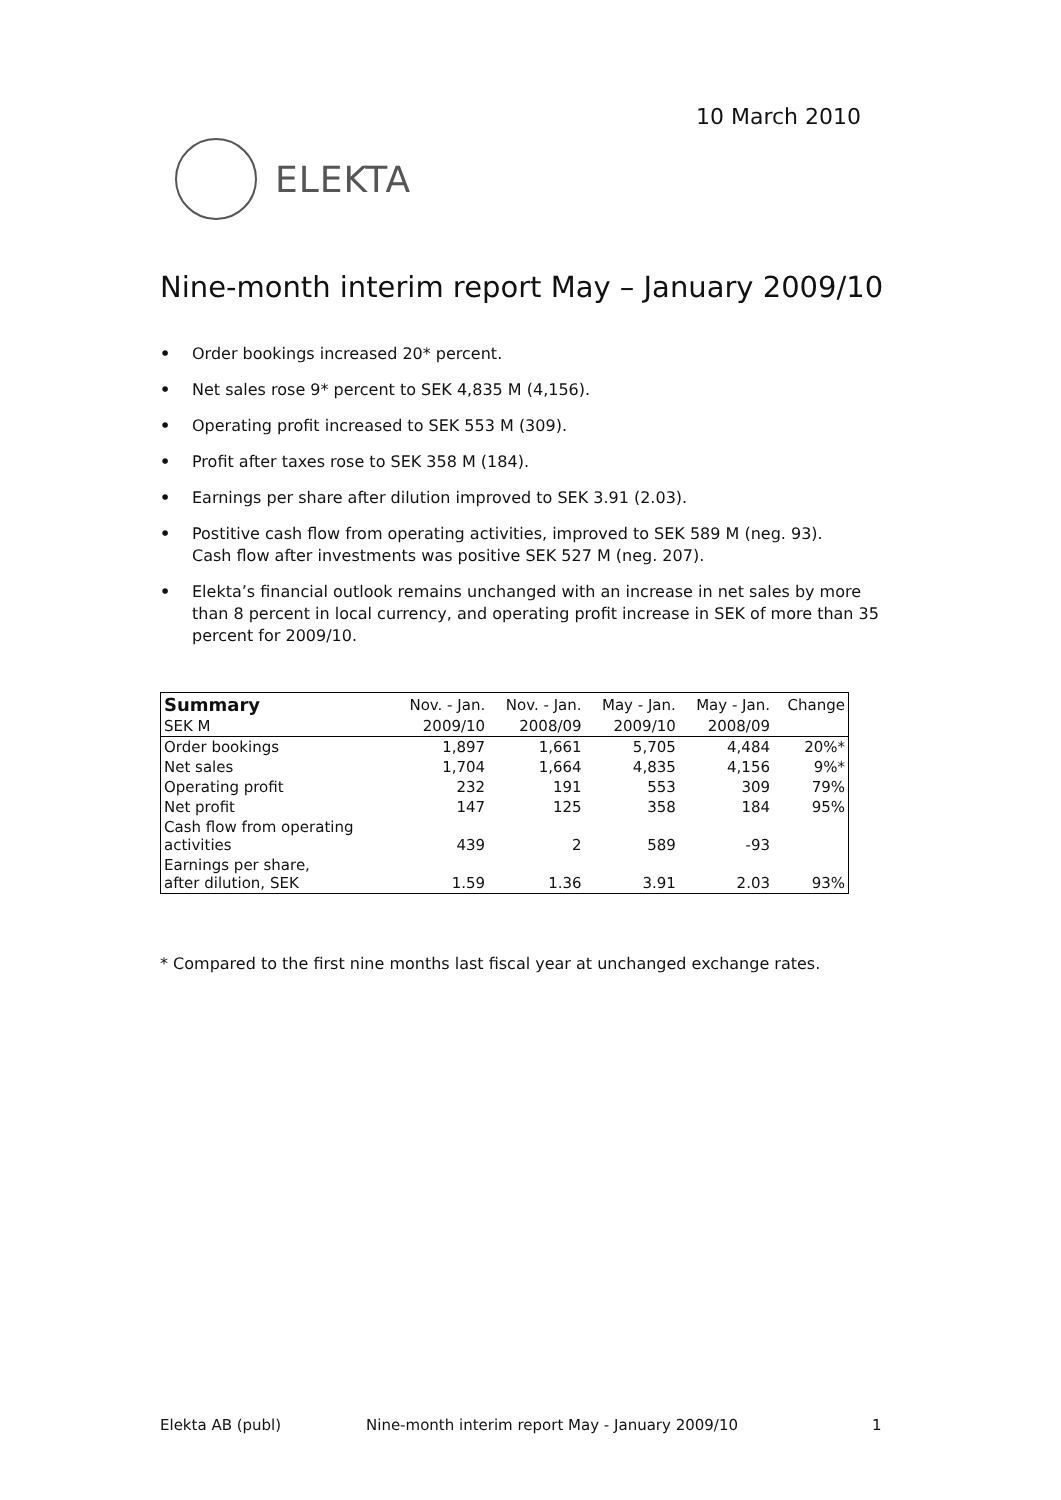10 March 2010
ELEKTA
Nine-month interim report May – January 2009/10
• Order bookings increased 20* percent.
• Net sales rose 9* percent to SEK 4,835 M (4,156).
• Operating profit increased to SEK 553 M (309).
• Profit after taxes rose to SEK 358 M (184).
• Earnings per share after dilution improved to SEK 3.91 (2.03).
• Postitive cash flow from operating activities, improved to SEK 589 M (neg. 93).
Cash flow after investments was positive SEK 527 M (neg. 207).
• Elekta’s financial outlook remains unchanged with an increase in net sales by more than 8 percent in local currency, and operating profit increase in SEK of more than 35 percent for 2009/10.
| Summary | Nov. - Jan. | Nov. - Jan. | May - Jan. | May - Jan. | Change |
| --- | --- | --- | --- | --- | --- |
| SEK M | 2009/10 | 2008/09 | 2009/10 | 2008/09 | |
| Order bookings | 1,897 | 1,661 | 5,705 | 4,484 | 20%* |
| Net sales | 1,704 | 1,664 | 4,835 | 4,156 | 9%* |
| Operating profit | 232 | 191 | 553 | 309 | 79% |
| Net profit | 147 | 125 | 358 | 184 | 95% |
| Cash flow from operating activities | 439 | 2 | 589 | -93 | |
| Earnings per share, after dilution, SEK | 1.59 | 1.36 | 3.91 | 2.03 | 93% |
* Compared to the first nine months last fiscal year at unchanged exchange rates.
Elekta AB (publ)
Nine-month interim report May - January 2009/10
1